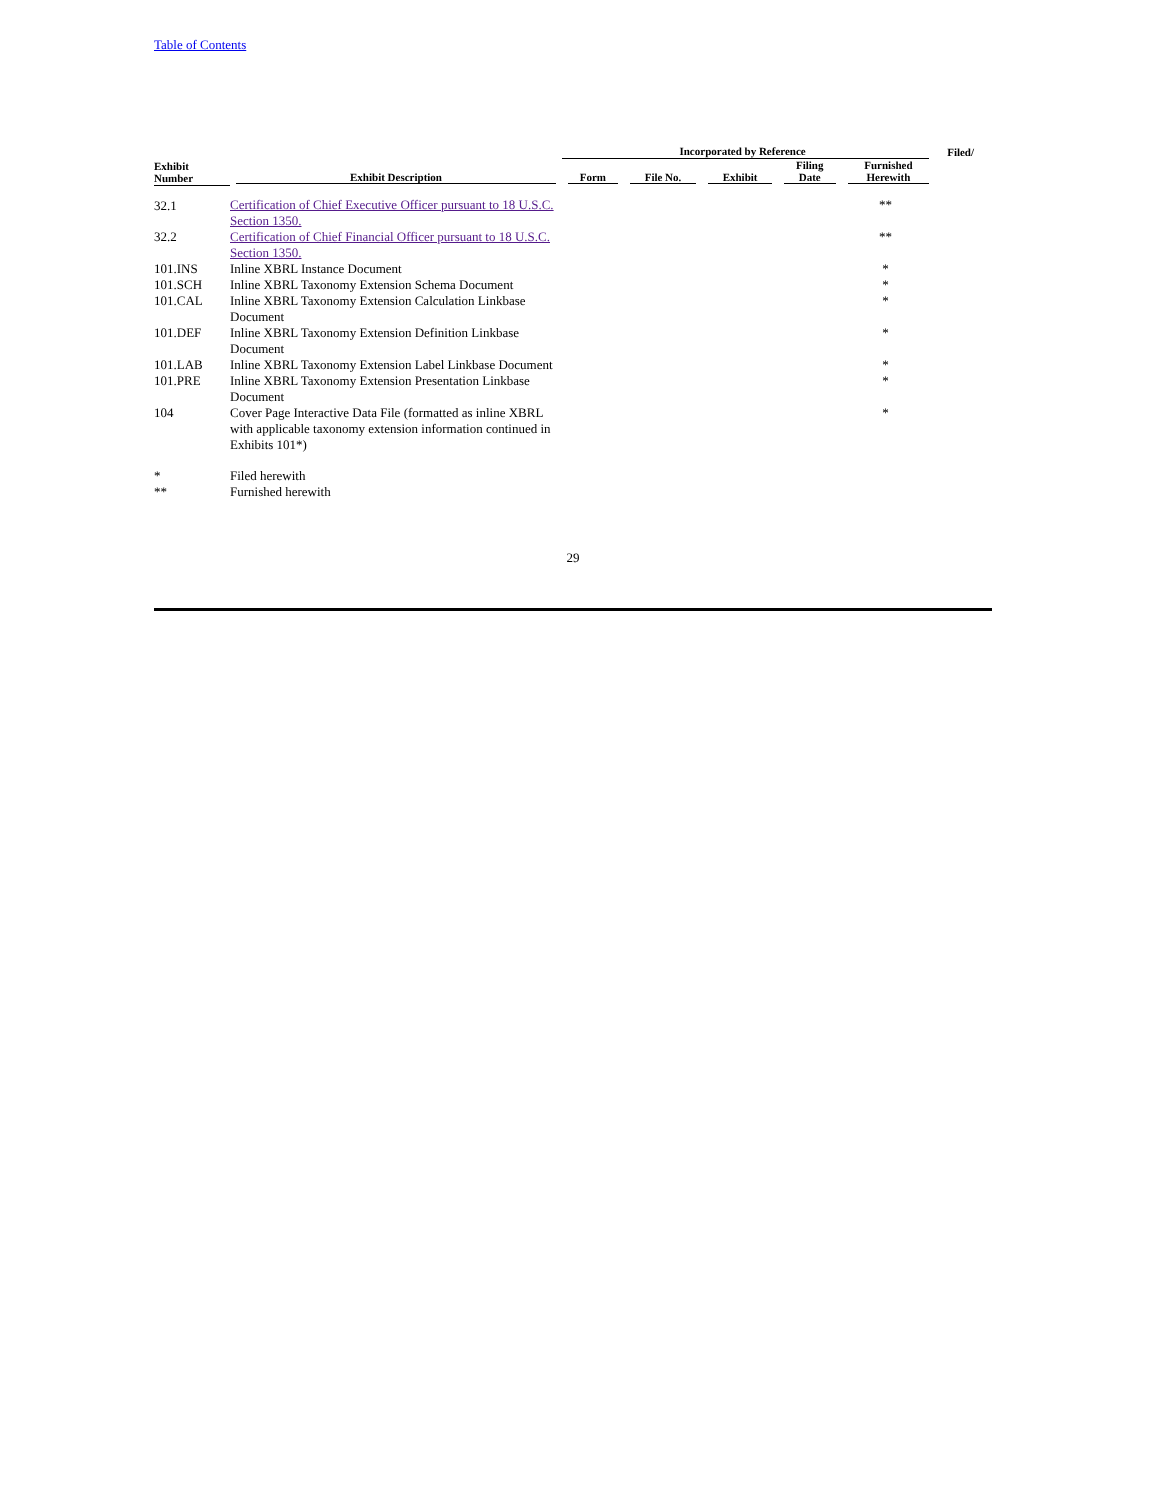Table of Contents
| | | Incorporated by Reference | | | | | Filed/ |
| --- | --- | --- | --- | --- | --- | --- | --- |
| Exhibit Number | Exhibit Description | Form | File No. | Exhibit | Filing Date | Furnished Herewith | |
| 32.1 | Certification of Chief Executive Officer pursuant to 18 U.S.C. Section 1350. | | | | | ** | |
| 32.2 | Certification of Chief Financial Officer pursuant to 18 U.S.C. Section 1350. | | | | | ** | |
| 101.INS | Inline XBRL Instance Document | | | | | * | |
| 101.SCH | Inline XBRL Taxonomy Extension Schema Document | | | | | * | |
| 101.CAL | Inline XBRL Taxonomy Extension Calculation Linkbase Document | | | | | * | |
| 101.DEF | Inline XBRL Taxonomy Extension Definition Linkbase Document | | | | | * | |
| 101.LAB | Inline XBRL Taxonomy Extension Label Linkbase Document | | | | | * | |
| 101.PRE | Inline XBRL Taxonomy Extension Presentation Linkbase Document | | | | | * | |
| 104 | Cover Page Interactive Data File (formatted as inline XBRL with applicable taxonomy extension information continued in Exhibits 101*) | | | | | * | |
| * | Filed herewith | | | | | | |
| ** | Furnished herewith | | | | | | |
29